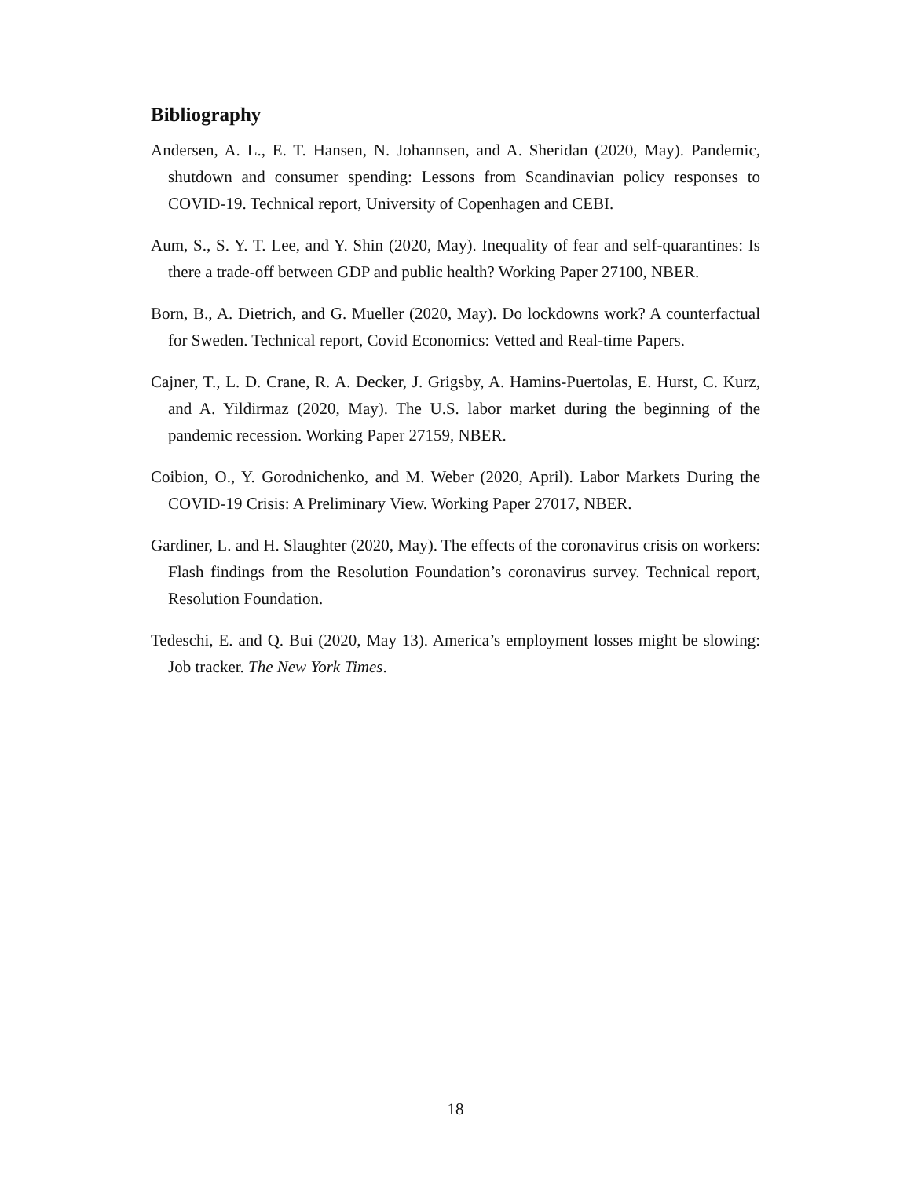Bibliography
Andersen, A. L., E. T. Hansen, N. Johannsen, and A. Sheridan (2020, May). Pandemic, shutdown and consumer spending: Lessons from Scandinavian policy responses to COVID-19. Technical report, University of Copenhagen and CEBI.
Aum, S., S. Y. T. Lee, and Y. Shin (2020, May). Inequality of fear and self-quarantines: Is there a trade-off between GDP and public health? Working Paper 27100, NBER.
Born, B., A. Dietrich, and G. Mueller (2020, May). Do lockdowns work? A counterfactual for Sweden. Technical report, Covid Economics: Vetted and Real-time Papers.
Cajner, T., L. D. Crane, R. A. Decker, J. Grigsby, A. Hamins-Puertolas, E. Hurst, C. Kurz, and A. Yildirmaz (2020, May). The U.S. labor market during the beginning of the pandemic recession. Working Paper 27159, NBER.
Coibion, O., Y. Gorodnichenko, and M. Weber (2020, April). Labor Markets During the COVID-19 Crisis: A Preliminary View. Working Paper 27017, NBER.
Gardiner, L. and H. Slaughter (2020, May). The effects of the coronavirus crisis on workers: Flash findings from the Resolution Foundation’s coronavirus survey. Technical report, Resolution Foundation.
Tedeschi, E. and Q. Bui (2020, May 13). America’s employment losses might be slowing: Job tracker. The New York Times.
18